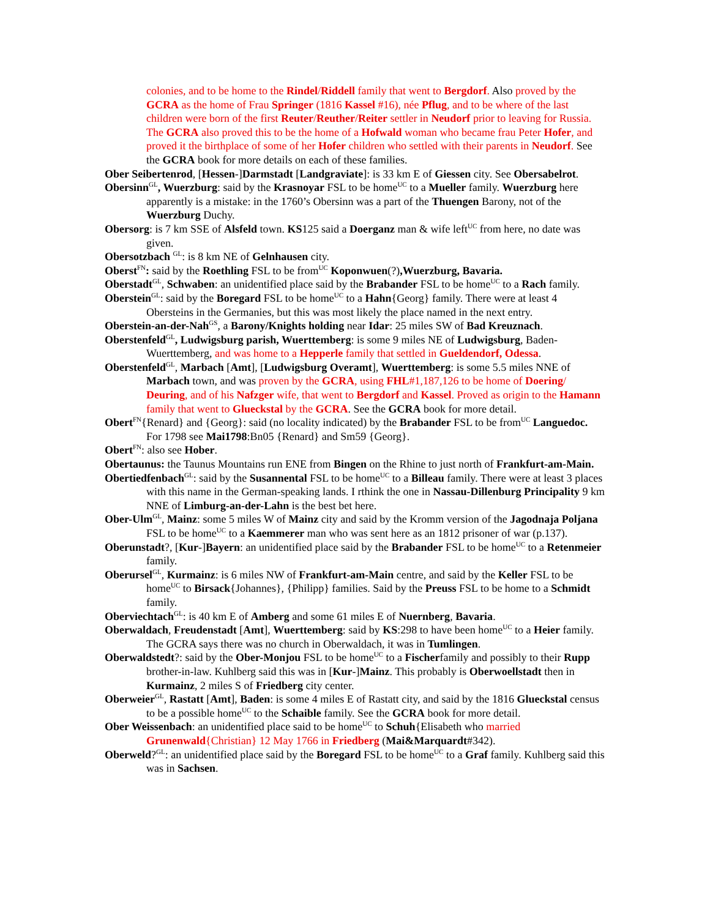colonies, and to be home to the Rindel/Riddell family that went to Bergdorf. Also proved by the GCRA as the home of Frau Springer (1816 Kassel #16), née Pflug, and to be where of the last children were born of the first Reuter/Reuther/Reiter settler in Neudorf prior to leaving for Russia. The GCRA also proved this to be the home of a Hofwald woman who became frau Peter Hofer, and proved it the birthplace of some of her Hofer children who settled with their parents in Neudorf. See the GCRA book for more details on each of these families.
Ober Seibertenrod, [Hessen-]Darmstadt [Landgraviate]: is 33 km E of Giessen city. See Obersabelrot.
Obersinn<sup>GL</sup>, Wuerzburg: said by the Krasnoyar FSL to be home<sup>UC</sup> to a Mueller family. Wuerzburg here apparently is a mistake: in the 1760’s Obersinn was a part of the Thuengen Barony, not of the Wuerzburg Duchy.
Obersorg: is 7 km SSE of Alsfeld town. KS125 said a Doerganz man & wife left<sup>UC</sup> from here, no date was given.
Obersotzbach <sup>GL</sup>: is 8 km NE of Gelnhausen city.
Oberst<sup>FN</sup>: said by the Roethling FSL to be from<sup>UC</sup> Koponwuen(?),Wuerzburg, Bavaria.
Oberstadt<sup>GL</sup>, Schwaben: an unidentified place said by the Brabander FSL to be home<sup>UC</sup> to a Rach family.
Oberstein<sup>GL</sup>: said by the Boregard FSL to be home<sup>UC</sup> to a Hahn{Georg} family. There were at least 4 Obersteins in the Germanies, but this was most likely the place named in the next entry.
Oberstein-an-der-Nah<sup>GS</sup>, a Barony/Knights holding near Idar: 25 miles SW of Bad Kreuznach.
Oberstenfeld<sup>GL</sup>, Ludwigsburg parish, Wuerttemberg: is some 9 miles NE of Ludwigsburg, Baden-Wuerttemberg, and was home to a Hepperle family that settled in Gueldendorf, Odessa.
Oberstenfeld<sup>GL</sup>, Marbach [Amt], [Ludwigsburg Overamt], Wuerttemberg: is some 5.5 miles NNE of Marbach town, and was proven by the GCRA, using FHL#1,187,126 to be home of Doering/ Deuring, and of his Nafzger wife, that went to Bergdorf and Kassel. Proved as origin to the Hamann family that went to Glueckstal by the GCRA. See the GCRA book for more detail.
Obert<sup>FN</sup>{Renard} and {Georg}: said (no locality indicated) by the Brabander FSL to be from<sup>UC</sup> Languedoc. For 1798 see Mai1798:Bn05 {Renard} and Sm59 {Georg}.
Obert<sup>FN</sup>: also see Hober.
Obertaunus: the Taunus Mountains run ENE from Bingen on the Rhine to just north of Frankfurt-am-Main.
Obertiedfenbach<sup>GL</sup>: said by the Susannental FSL to be home<sup>UC</sup> to a Billeau family. There were at least 3 places with this name in the German-speaking lands. I rthink the one in Nassau-Dillenburg Principality 9 km NNE of Limburg-an-der-Lahn is the best bet here.
Ober-Ulm<sup>GL</sup>, Mainz: some 5 miles W of Mainz city and said by the Kromm version of the Jagodnaja Poljana FSL to be home<sup>UC</sup> to a Kaemmerer man who was sent here as an 1812 prisoner of war (p.137).
Oberunstadt?, [Kur-]Bayern: an unidentified place said by the Brabander FSL to be home<sup>UC</sup> to a Retenmeier family.
Oberursel<sup>GL</sup>, Kurmainz: is 6 miles NW of Frankfurt-am-Main centre, and said by the Keller FSL to be home<sup>UC</sup> to Birsack{Johannes}, {Philipp} families. Said by the Preuss FSL to be home to a Schmidt family.
Oberviechtach<sup>GL</sup>: is 40 km E of Amberg and some 61 miles E of Nuernberg, Bavaria.
Oberwaldach, Freudenstadt [Amt], Wuerttemberg: said by KS:298 to have been home<sup>UC</sup> to a Heier family. The GCRA says there was no church in Oberwaldach, it was in Tumlingen.
Oberwaldstedt?: said by the Ober-Monjou FSL to be home<sup>UC</sup> to a Fischerfamily and possibly to their Rupp brother-in-law. Kuhlberg said this was in [Kur-]Mainz. This probably is Oberwoellstadt then in Kurmainz, 2 miles S of Friedberg city center.
Oberweier<sup>GL</sup>, Rastatt [Amt], Baden: is some 4 miles E of Rastatt city, and said by the 1816 Glueckstal census to be a possible home<sup>UC</sup> to the Schaible family. See the GCRA book for more detail.
Ober Weissenbach: an unidentified place said to be home<sup>UC</sup> to Schuh{Elisabeth who married Grunenwald{Christian} 12 May 1766 in Friedberg (Mai&Marquardt#342).
Oberweld?<sup>GL</sup>: an unidentified place said by the Boregard FSL to be home<sup>UC</sup> to a Graf family. Kuhlberg said this was in Sachsen.